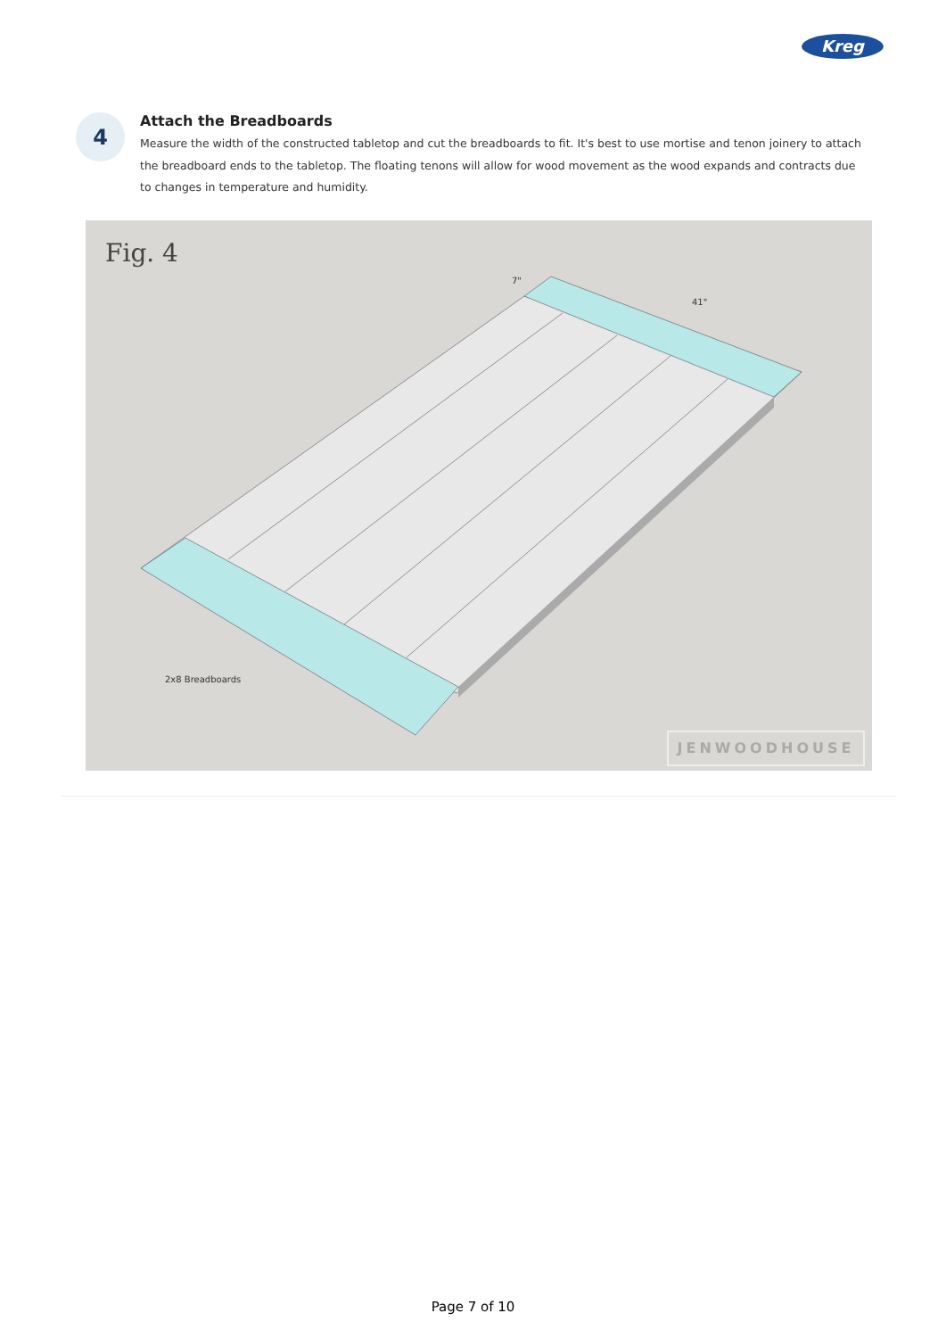Kreg
4
Attach the Breadboards
Measure the width of the constructed tabletop and cut the breadboards to fit. It's best to use mortise and tenon joinery to attach the breadboard ends to the tabletop. The floating tenons will allow for wood movement as the wood expands and contracts due to changes in temperature and humidity.
Fig. 4
7"
41"
2x8 Breadboards
JENWOODHOUSE
Page 7 of 10